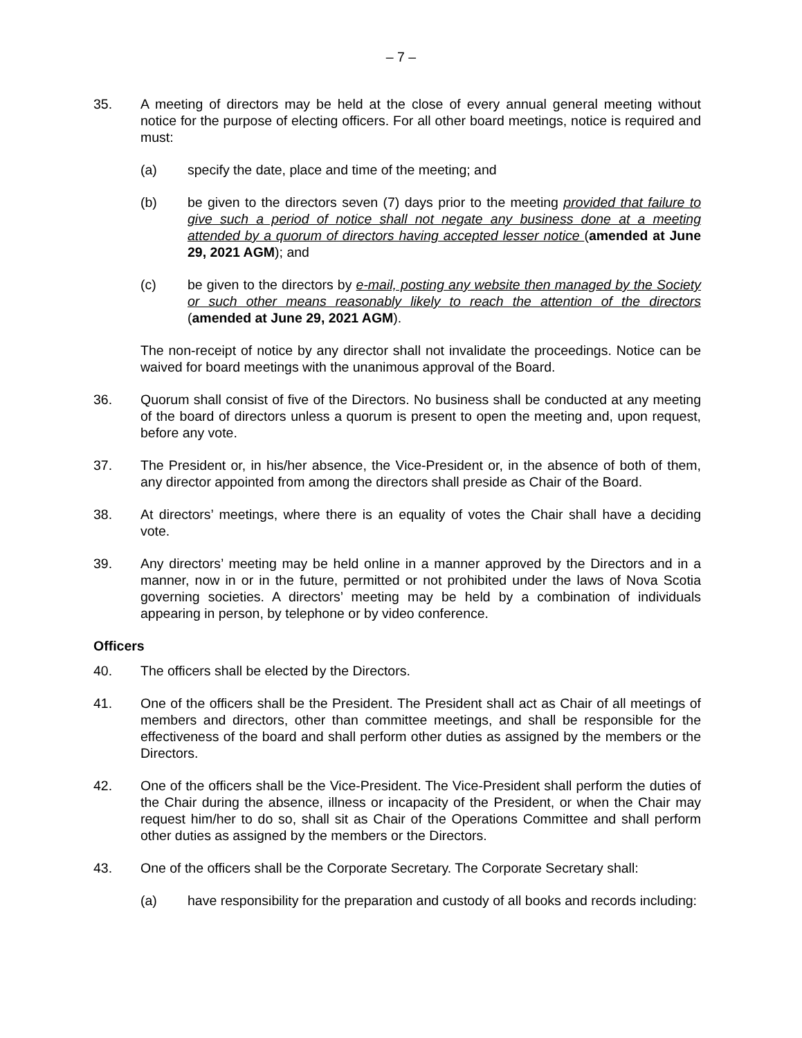– 7 –
35. A meeting of directors may be held at the close of every annual general meeting without notice for the purpose of electing officers. For all other board meetings, notice is required and must:
(a) specify the date, place and time of the meeting; and
(b) be given to the directors seven (7) days prior to the meeting provided that failure to give such a period of notice shall not negate any business done at a meeting attended by a quorum of directors having accepted lesser notice (amended at June 29, 2021 AGM); and
(c) be given to the directors by e-mail, posting any website then managed by the Society or such other means reasonably likely to reach the attention of the directors (amended at June 29, 2021 AGM).
The non-receipt of notice by any director shall not invalidate the proceedings. Notice can be waived for board meetings with the unanimous approval of the Board.
36. Quorum shall consist of five of the Directors. No business shall be conducted at any meeting of the board of directors unless a quorum is present to open the meeting and, upon request, before any vote.
37. The President or, in his/her absence, the Vice-President or, in the absence of both of them, any director appointed from among the directors shall preside as Chair of the Board.
38. At directors’ meetings, where there is an equality of votes the Chair shall have a deciding vote.
39. Any directors’ meeting may be held online in a manner approved by the Directors and in a manner, now in or in the future, permitted or not prohibited under the laws of Nova Scotia governing societies. A directors’ meeting may be held by a combination of individuals appearing in person, by telephone or by video conference.
Officers
40. The officers shall be elected by the Directors.
41. One of the officers shall be the President. The President shall act as Chair of all meetings of members and directors, other than committee meetings, and shall be responsible for the effectiveness of the board and shall perform other duties as assigned by the members or the Directors.
42. One of the officers shall be the Vice-President. The Vice-President shall perform the duties of the Chair during the absence, illness or incapacity of the President, or when the Chair may request him/her to do so, shall sit as Chair of the Operations Committee and shall perform other duties as assigned by the members or the Directors.
43. One of the officers shall be the Corporate Secretary. The Corporate Secretary shall:
(a) have responsibility for the preparation and custody of all books and records including: